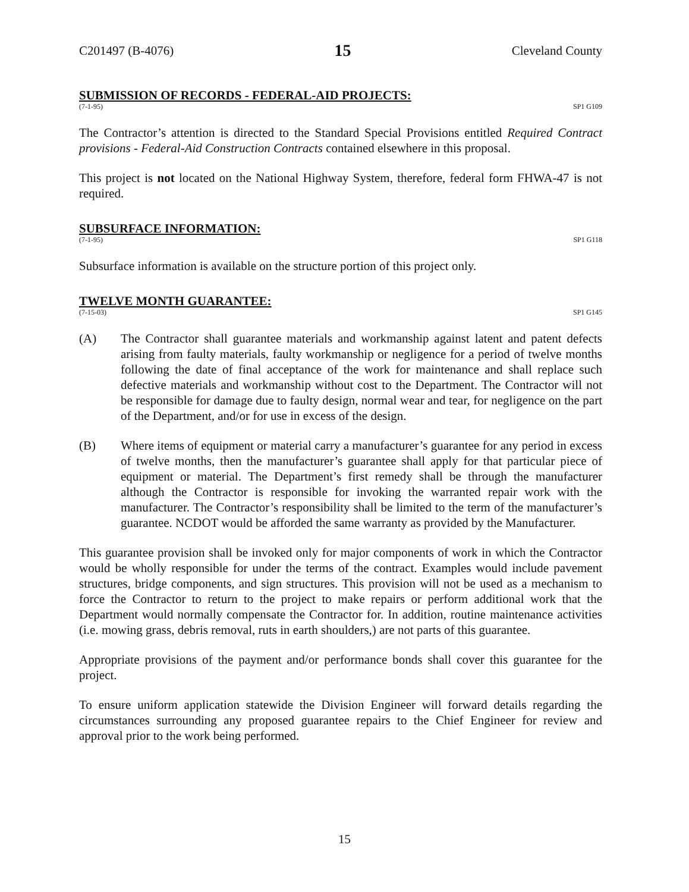C201497 (B-4076) 15 Cleveland County
SUBMISSION OF RECORDS - FEDERAL-AID PROJECTS:
(7-1-95) SP1 G109
The Contractor’s attention is directed to the Standard Special Provisions entitled Required Contract provisions - Federal-Aid Construction Contracts contained elsewhere in this proposal.
This project is not located on the National Highway System, therefore, federal form FHWA-47 is not required.
SUBSURFACE INFORMATION:
(7-1-95) SP1 G118
Subsurface information is available on the structure portion of this project only.
TWELVE MONTH GUARANTEE:
(7-15-03) SP1 G145
(A) The Contractor shall guarantee materials and workmanship against latent and patent defects arising from faulty materials, faulty workmanship or negligence for a period of twelve months following the date of final acceptance of the work for maintenance and shall replace such defective materials and workmanship without cost to the Department. The Contractor will not be responsible for damage due to faulty design, normal wear and tear, for negligence on the part of the Department, and/or for use in excess of the design.
(B) Where items of equipment or material carry a manufacturer’s guarantee for any period in excess of twelve months, then the manufacturer’s guarantee shall apply for that particular piece of equipment or material. The Department’s first remedy shall be through the manufacturer although the Contractor is responsible for invoking the warranted repair work with the manufacturer. The Contractor’s responsibility shall be limited to the term of the manufacturer’s guarantee. NCDOT would be afforded the same warranty as provided by the Manufacturer.
This guarantee provision shall be invoked only for major components of work in which the Contractor would be wholly responsible for under the terms of the contract. Examples would include pavement structures, bridge components, and sign structures. This provision will not be used as a mechanism to force the Contractor to return to the project to make repairs or perform additional work that the Department would normally compensate the Contractor for. In addition, routine maintenance activities (i.e. mowing grass, debris removal, ruts in earth shoulders,) are not parts of this guarantee.
Appropriate provisions of the payment and/or performance bonds shall cover this guarantee for the project.
To ensure uniform application statewide the Division Engineer will forward details regarding the circumstances surrounding any proposed guarantee repairs to the Chief Engineer for review and approval prior to the work being performed.
15